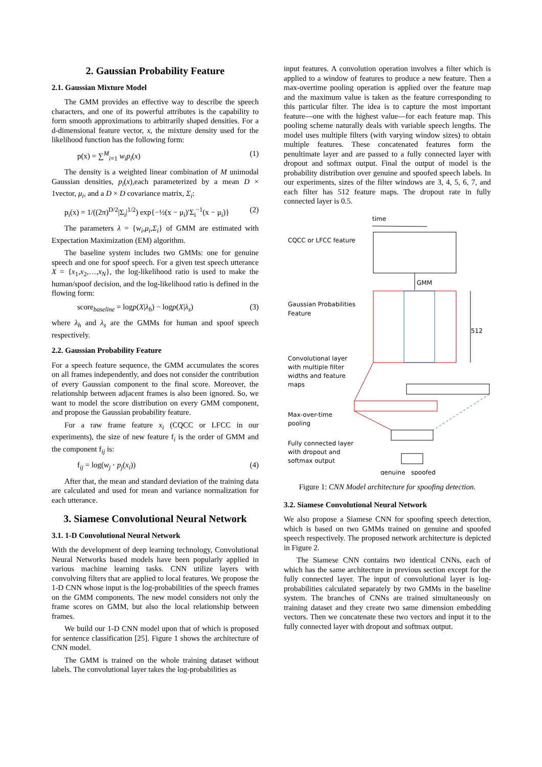2. Gaussian Probability Feature
2.1. Gaussian Mixture Model
The GMM provides an effective way to describe the speech characters, and one of its powerful attributes is the capability to form smooth approximations to arbitrarily shaped densities. For a d-dimensional feature vector, x, the mixture density used for the likelihood function has the following form:
p(x) = ∑<sup>M</sup><sub>i=1</sub> w<sub>i</sub>p<sub>i</sub>(x) (1)
The density is a weighted linear combination of M unimodal Gaussian densities, p<sub>i</sub>(x),each parameterized by a mean D × 1vector, μ<sub>i</sub>, and a D × D covariance matrix, Σ<sub>i</sub>:
p<sub>i</sub>(x) = 1/((2π)<sup>D/2</sup>|Σ<sub>i</sub>|<sup>1/2</sup>) exp{−½(x − μ<sub>i</sub>)′Σ<sub>i</sub><sup>−1</sup>(x − μ<sub>i</sub>)} (2)
The parameters λ = {w<sub>i</sub>,μ<sub>i</sub>,Σ<sub>i</sub>} of GMM are estimated with Expectation Maximization (EM) algorithm.
The baseline system includes two GMMs: one for genuine speech and one for spoof speech. For a given test speech utterance X = {x<sub>1</sub>,x<sub>2</sub>,…,x<sub>N</sub>}, the log-likelihood ratio is used to make the human/spoof decision, and the log-likelihood ratio is defined in the flowing form:
score<sub>baseline</sub> = logp(X|λ<sub>h</sub>) − logp(X|λ<sub>s</sub>) (3)
where λ<sub>h</sub> and λ<sub>s</sub> are the GMMs for human and spoof speech respectively.
2.2. Gaussian Probability Feature
For a speech feature sequence, the GMM accumulates the scores on all frames independently, and does not consider the contribution of every Gaussian component to the final score. Moreover, the relationship between adjacent frames is also been ignored. So, we want to model the score distribution on every GMM component, and propose the Gaussian probability feature.
For a raw frame feature x<sub>i</sub> (CQCC or LFCC in our experiments), the size of new feature f<sub>i</sub> is the order of GMM and the component f<sub>ij</sub> is:
f<sub>ij</sub> = log(w<sub>j</sub> ⋅ p<sub>j</sub>(x<sub>i</sub>)) (4)
After that, the mean and standard deviation of the training data are calculated and used for mean and variance normalization for each utterance.
3. Siamese Convolutional Neural Network
3.1. 1-D Convolutional Neural Network
With the development of deep learning technology, Convolutional Neural Networks based models have been popularly applied in various machine learning tasks. CNN utilize layers with convolving filters that are applied to local features. We propose the 1-D CNN whose input is the log-probabilities of the speech frames on the GMM components. The new model considers not only the frame scores on GMM, but also the local relationship between frames.
We build our 1-D CNN model upon that of which is proposed for sentence classification [25]. Figure 1 shows the architecture of CNN model.
The GMM is trained on the whole training dataset without labels. The convolutional layer takes the log-probabilities as
input features. A convolution operation involves a filter which is applied to a window of features to produce a new feature. Then a max-overtime pooling operation is applied over the feature map and the maximum value is taken as the feature corresponding to this particular filter. The idea is to capture the most important feature—one with the highest value—for each feature map. This pooling scheme naturally deals with variable speech lengths. The model uses multiple filters (with varying window sizes) to obtain multiple features. These concatenated features form the penultimate layer and are passed to a fully connected layer with dropout and softmax output. Final the output of model is the probability distribution over genuine and spoofed speech labels. In our experiments, sizes of the filter windows are 3, 4, 5, 6, 7, and each filter has 512 feature maps. The dropout rate in fully connected layer is 0.5.
time
CQCC or LFCC feature
GMM
Gaussian Probabilities
Feature
512
Convolutional layer
with multiple filter
widths and feature
maps
Max-over-time
pooling
Fully connected layer
with dropout and
softmax output
genuine
spoofed
Figure 1: CNN Model architecture for spoofing detection.
3.2. Siamese Convolutional Neural Network
We also propose a Siamese CNN for spoofing speech detection, which is based on two GMMs trained on genuine and spoofed speech respectively. The proposed network architecture is depicted in Figure 2.
The Siamese CNN contains two identical CNNs, each of which has the same architecture in previous section except for the fully connected layer. The input of convolutional layer is log-probabilities calculated separately by two GMMs in the baseline system. The branches of CNNs are trained simultaneously on training dataset and they create two same dimension embedding vectors. Then we concatenate these two vectors and input it to the fully connected layer with dropout and softmax output.